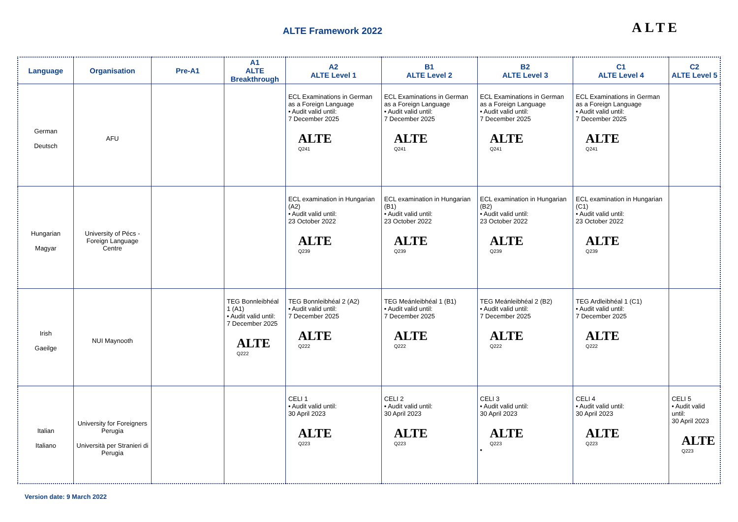ALTE Framework 2022
ALTE
| Language | Organisation | Pre-A1 | A1 ALTE Breakthrough | A2 ALTE Level 1 | B1 ALTE Level 2 | B2 ALTE Level 3 | C1 ALTE Level 4 | C2 ALTE Level 5 |
| --- | --- | --- | --- | --- | --- | --- | --- | --- |
| German Deutsch | AFU | | | ECL Examinations in German as a Foreign Language • Audit valid until: 7 December 2025 ALTE Q241 | ECL Examinations in German as a Foreign Language • Audit valid until: 7 December 2025 ALTE Q241 | ECL Examinations in German as a Foreign Language • Audit valid until: 7 December 2025 ALTE Q241 | ECL Examinations in German as a Foreign Language • Audit valid until: 7 December 2025 ALTE Q241 | |
| Hungarian Magyar | University of Pécs - Foreign Language Centre | | | ECL examination in Hungarian (A2) • Audit valid until: 23 October 2022 ALTE Q239 | ECL examination in Hungarian (B1) • Audit valid until: 23 October 2022 ALTE Q239 | ECL examination in Hungarian (B2) • Audit valid until: 23 October 2022 ALTE Q239 | ECL examination in Hungarian (C1) • Audit valid until: 23 October 2022 ALTE Q239 | |
| Irish Gaeilge | NUI Maynooth | | TEG Bonnleibhéal 1 (A1) • Audit valid until: 7 December 2025 ALTE Q222 | TEG Bonnleibhéal 2 (A2) • Audit valid until: 7 December 2025 ALTE Q222 | TEG Meánleibhéal 1 (B1) • Audit valid until: 7 December 2025 ALTE Q222 | TEG Meánleibhéal 2 (B2) • Audit valid until: 7 December 2025 ALTE Q222 | TEG Ardleibhéal 1 (C1) • Audit valid until: 7 December 2025 ALTE Q222 | |
| Italian Italiano | University for Foreigners Perugia Università per Stranieri di Perugia | | | CELI 1 • Audit valid until: 30 April 2023 ALTE Q223 | CELI 2 • Audit valid until: 30 April 2023 ALTE Q223 | CELI 3 • Audit valid until: 30 April 2023 ALTE Q223 • | CELI 4 • Audit valid until: 30 April 2023 ALTE Q223 | CELI 5 • Audit valid until: 30 April 2023 ALTE Q223 |
Version date: 9 March 2022